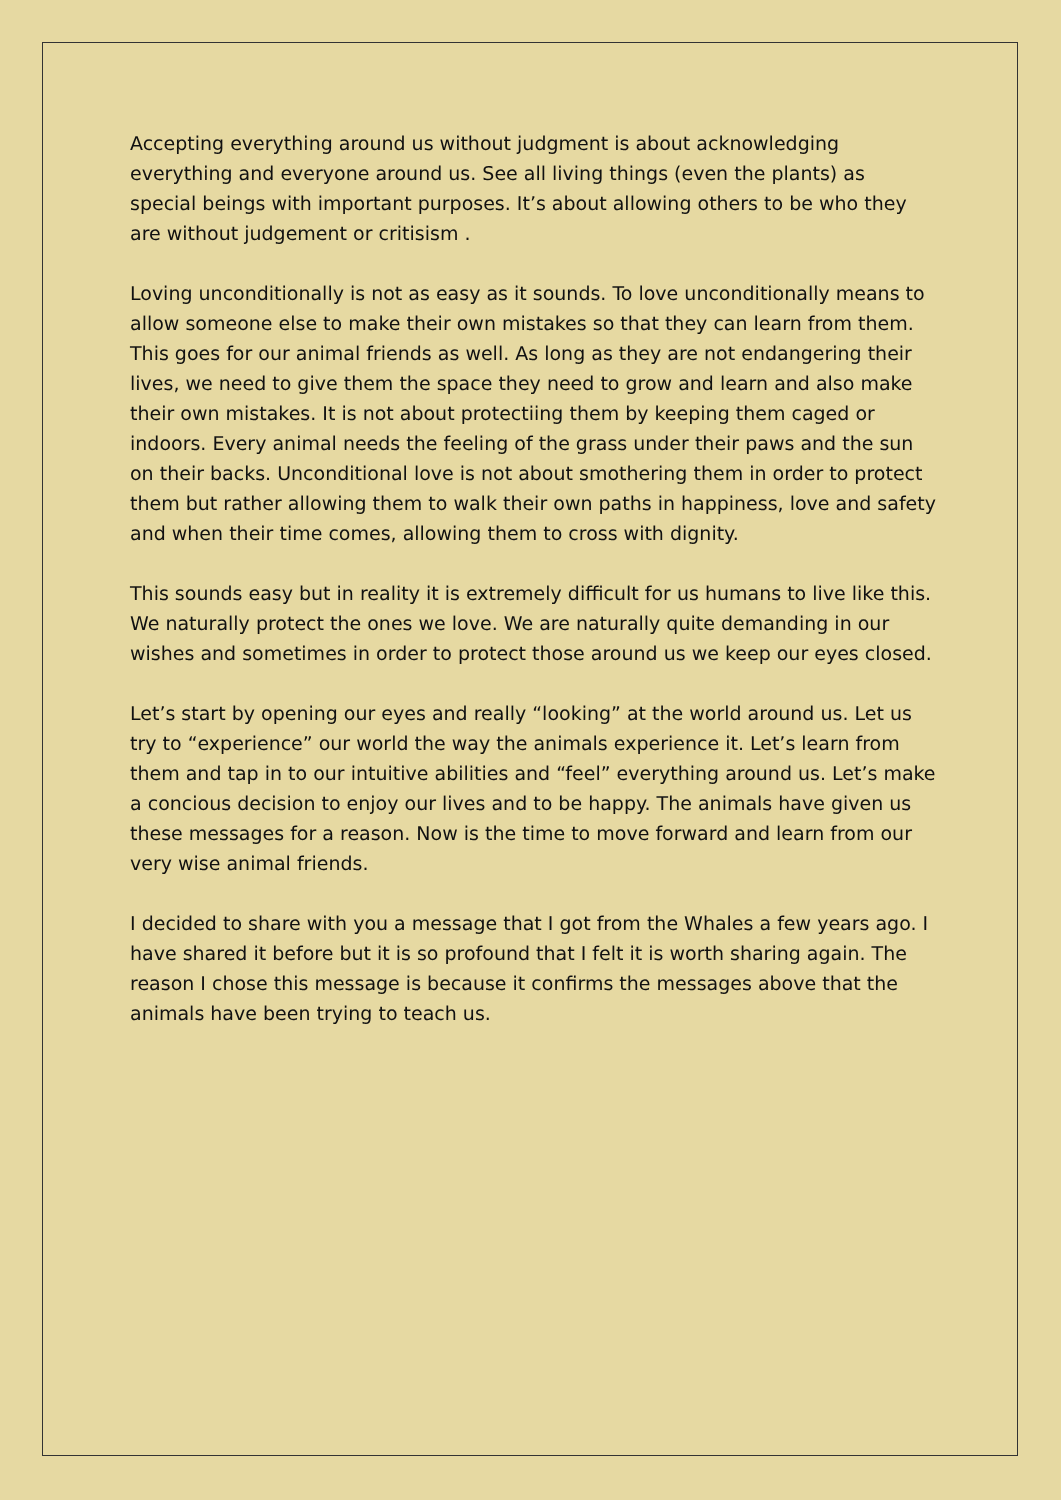Accepting everything around us without judgment is about acknowledging everything and everyone around us. See all living things (even the plants) as special beings with important purposes. It’s about allowing others to be who they are without judgement or critisism .
Loving unconditionally is not as easy as it sounds. To love unconditionally means to allow someone else to make their own mistakes so that they can learn from them. This goes for our animal friends as well. As long as they are not endangering their lives, we need to give them the space they need to grow and learn and also make their own mistakes. It is not about protectiing them by keeping them caged or indoors. Every animal needs the feeling of the grass under their paws and the sun on their backs. Unconditional love is not about smothering them in order to protect them but rather allowing them to walk their own paths in happiness, love and safety and when their time comes, allowing them to cross with dignity.
This sounds easy but in reality it is extremely difficult for us humans to live like this. We naturally protect the ones we love. We are naturally quite demanding in our wishes and sometimes in order to protect those around us we keep our eyes closed.
Let’s start by opening our eyes and really “looking” at the world around us. Let us try to “experience” our world the way the animals experience it. Let’s learn from them and tap in to our intuitive abilities and “feel” everything around us. Let’s make a concious decision to enjoy our lives and to be happy. The animals have given us these messages for a reason. Now is the time to move forward and learn from our very wise animal friends.
I decided to share with you a message that I got from the Whales a few years ago. I have shared it before but it is so profound that I felt it is worth sharing again. The reason I chose this message is because it confirms the messages above that the animals have been trying to teach us.